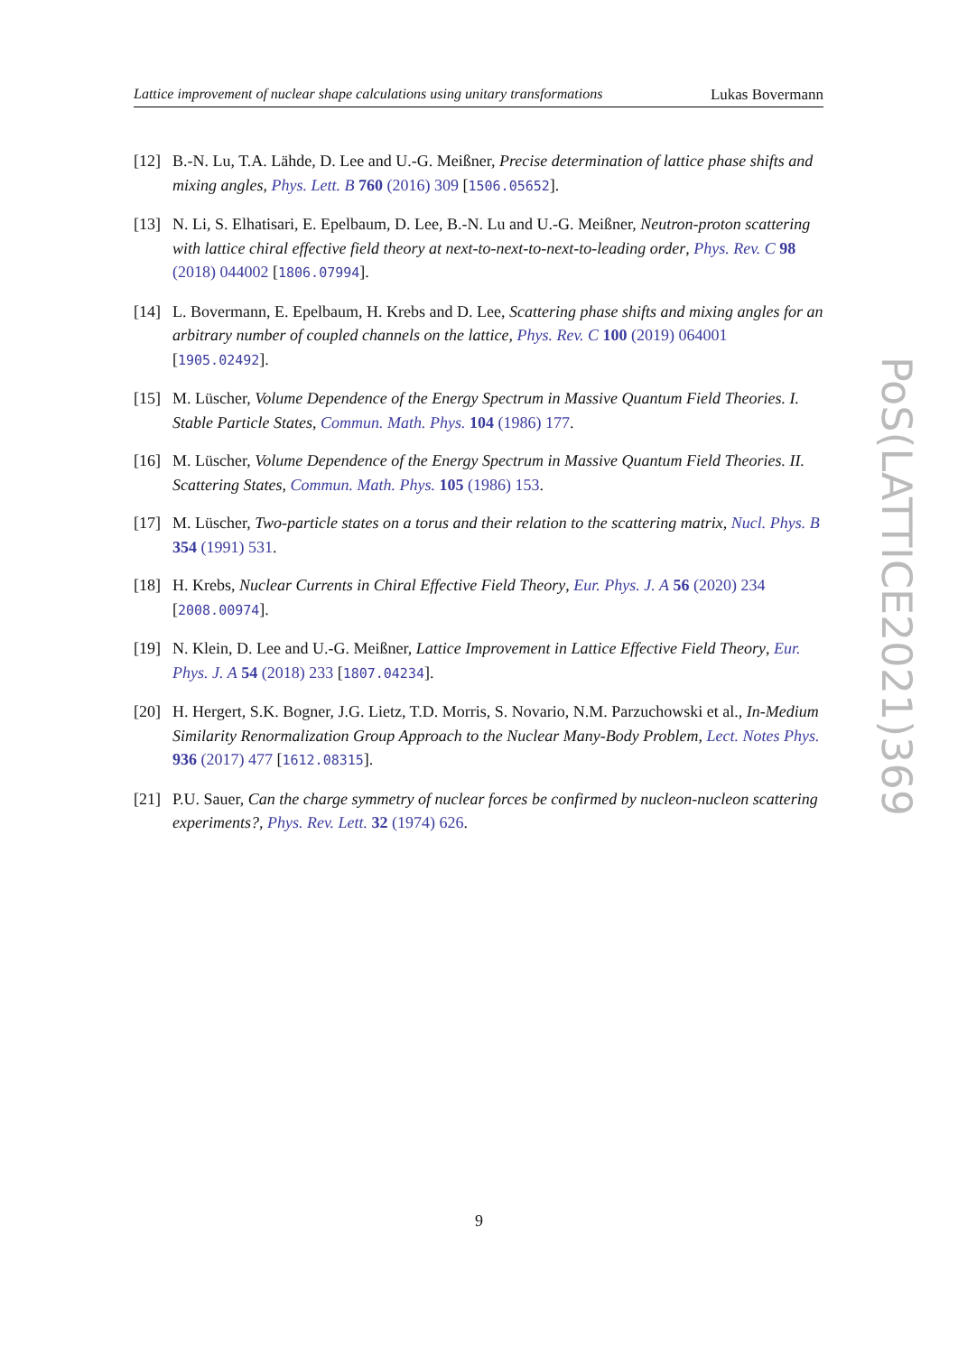Lattice improvement of nuclear shape calculations using unitary transformations Lukas Bovermann
[12] B.-N. Lu, T.A. Lähde, D. Lee and U.-G. Meißner, Precise determination of lattice phase shifts and mixing angles, Phys. Lett. B 760 (2016) 309 [1506.05652].
[13] N. Li, S. Elhatisari, E. Epelbaum, D. Lee, B.-N. Lu and U.-G. Meißner, Neutron-proton scattering with lattice chiral effective field theory at next-to-next-to-next-to-leading order, Phys. Rev. C 98 (2018) 044002 [1806.07994].
[14] L. Bovermann, E. Epelbaum, H. Krebs and D. Lee, Scattering phase shifts and mixing angles for an arbitrary number of coupled channels on the lattice, Phys. Rev. C 100 (2019) 064001 [1905.02492].
[15] M. Lüscher, Volume Dependence of the Energy Spectrum in Massive Quantum Field Theories. I. Stable Particle States, Commun. Math. Phys. 104 (1986) 177.
[16] M. Lüscher, Volume Dependence of the Energy Spectrum in Massive Quantum Field Theories. II. Scattering States, Commun. Math. Phys. 105 (1986) 153.
[17] M. Lüscher, Two-particle states on a torus and their relation to the scattering matrix, Nucl. Phys. B 354 (1991) 531.
[18] H. Krebs, Nuclear Currents in Chiral Effective Field Theory, Eur. Phys. J. A 56 (2020) 234 [2008.00974].
[19] N. Klein, D. Lee and U.-G. Meißner, Lattice Improvement in Lattice Effective Field Theory, Eur. Phys. J. A 54 (2018) 233 [1807.04234].
[20] H. Hergert, S.K. Bogner, J.G. Lietz, T.D. Morris, S. Novario, N.M. Parzuchowski et al., In-Medium Similarity Renormalization Group Approach to the Nuclear Many-Body Problem, Lect. Notes Phys. 936 (2017) 477 [1612.08315].
[21] P.U. Sauer, Can the charge symmetry of nuclear forces be confirmed by nucleon-nucleon scattering experiments?, Phys. Rev. Lett. 32 (1974) 626.
PoS(LATTICE2021)369
9